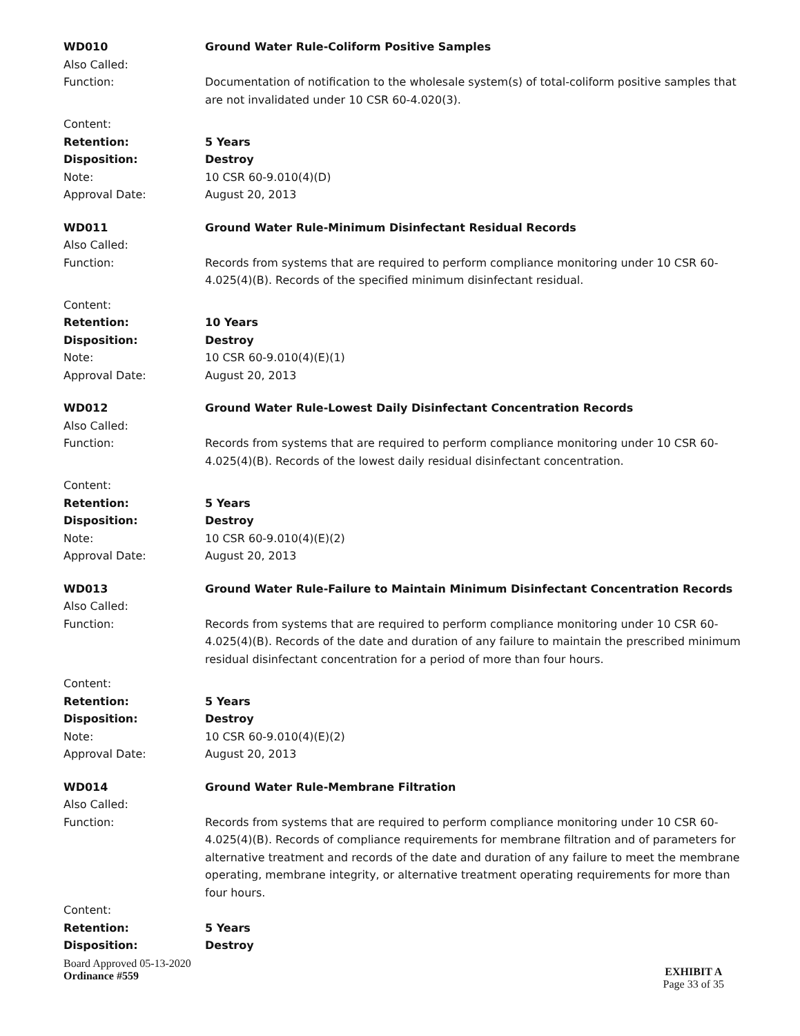WD010 Ground Water Rule-Coliform Positive Samples
Also Called:
Function: Documentation of notification to the wholesale system(s) of total-coliform positive samples that are not invalidated under 10 CSR 60-4.020(3).
Content:
Retention: 5 Years
Disposition: Destroy
Note: 10 CSR 60-9.010(4)(D)
Approval Date: August 20, 2013
WD011 Ground Water Rule-Minimum Disinfectant Residual Records
Also Called:
Function: Records from systems that are required to perform compliance monitoring under 10 CSR 60-4.025(4)(B). Records of the specified minimum disinfectant residual.
Content:
Retention: 10 Years
Disposition: Destroy
Note: 10 CSR 60-9.010(4)(E)(1)
Approval Date: August 20, 2013
WD012 Ground Water Rule-Lowest Daily Disinfectant Concentration Records
Also Called:
Function: Records from systems that are required to perform compliance monitoring under 10 CSR 60-4.025(4)(B). Records of the lowest daily residual disinfectant concentration.
Content:
Retention: 5 Years
Disposition: Destroy
Note: 10 CSR 60-9.010(4)(E)(2)
Approval Date: August 20, 2013
WD013 Ground Water Rule-Failure to Maintain Minimum Disinfectant Concentration Records
Also Called:
Function: Records from systems that are required to perform compliance monitoring under 10 CSR 60-4.025(4)(B). Records of the date and duration of any failure to maintain the prescribed minimum residual disinfectant concentration for a period of more than four hours.
Content:
Retention: 5 Years
Disposition: Destroy
Note: 10 CSR 60-9.010(4)(E)(2)
Approval Date: August 20, 2013
WD014 Ground Water Rule-Membrane Filtration
Also Called:
Function: Records from systems that are required to perform compliance monitoring under 10 CSR 60-4.025(4)(B). Records of compliance requirements for membrane filtration and of parameters for alternative treatment and records of the date and duration of any failure to meet the membrane operating, membrane integrity, or alternative treatment operating requirements for more than four hours.
Content:
Retention: 5 Years
Disposition: Destroy
Board Approved 05-13-2020
Ordinance #559
EXHIBIT A
Page 33 of 35